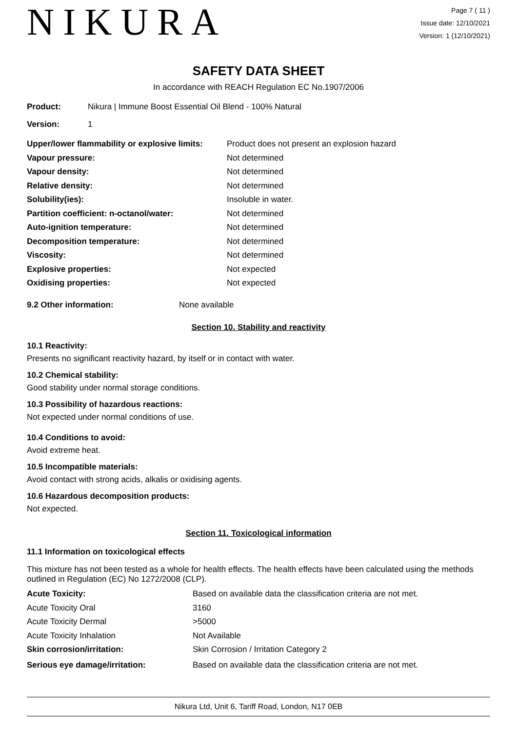NIKURA
Page 7 ( 11 )
Issue date: 12/10/2021
Version: 1 (12/10/2021)
SAFETY DATA SHEET
In accordance with REACH Regulation EC No.1907/2006
| Product: | Nikura / Immune Boost Essential Oil Blend - 100% Natural |
| Version: | 1 |
| Upper/lower flammability or explosive limits: | Product does not present an explosion hazard |
| Vapour pressure: | Not determined |
| Vapour density: | Not determined |
| Relative density: | Not determined |
| Solubility(ies): | Insoluble in water. |
| Partition coefficient: n-octanol/water: | Not determined |
| Auto-ignition temperature: | Not determined |
| Decomposition temperature: | Not determined |
| Viscosity: | Not determined |
| Explosive properties: | Not expected |
| Oxidising properties: | Not expected |
| 9.2 Other information: | None available |
Section 10. Stability and reactivity
10.1 Reactivity:
Presents no significant reactivity hazard, by itself or in contact with water.
10.2 Chemical stability:
Good stability under normal storage conditions.
10.3 Possibility of hazardous reactions:
Not expected under normal conditions of use.
10.4 Conditions to avoid:
Avoid extreme heat.
10.5 Incompatible materials:
Avoid contact with strong acids, alkalis or oxidising agents.
10.6 Hazardous decomposition products:
Not expected.
Section 11. Toxicological information
11.1 Information on toxicological effects
This mixture has not been tested as a whole for health effects. The health effects have been calculated using the methods outlined in Regulation (EC) No 1272/2008 (CLP).
| Acute Toxicity: | Based on available data the classification criteria are not met. |
| Acute Toxicity Oral | 3160 |
| Acute Toxicity Dermal | >5000 |
| Acute Toxicity Inhalation | Not Available |
| Skin corrosion/irritation: | Skin Corrosion / Irritation Category 2 |
| Serious eye damage/irritation: | Based on available data the classification criteria are not met. |
Nikura Ltd, Unit 6, Tariff Road, London, N17 0EB